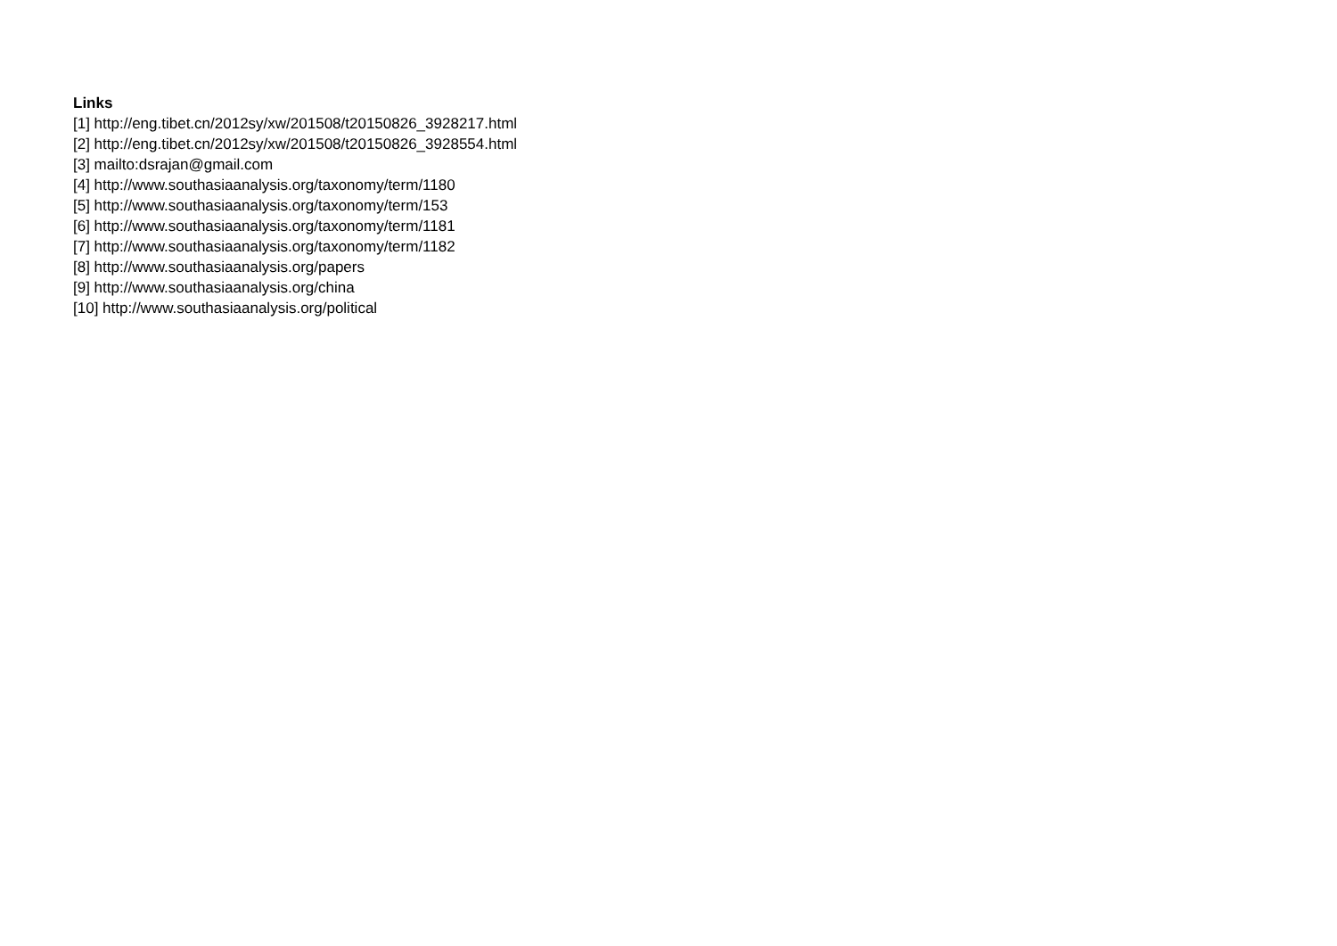Links
[1] http://eng.tibet.cn/2012sy/xw/201508/t20150826_3928217.html
[2] http://eng.tibet.cn/2012sy/xw/201508/t20150826_3928554.html
[3] mailto:dsrajan@gmail.com
[4] http://www.southasiaanalysis.org/taxonomy/term/1180
[5] http://www.southasiaanalysis.org/taxonomy/term/153
[6] http://www.southasiaanalysis.org/taxonomy/term/1181
[7] http://www.southasiaanalysis.org/taxonomy/term/1182
[8] http://www.southasiaanalysis.org/papers
[9] http://www.southasiaanalysis.org/china
[10] http://www.southasiaanalysis.org/political